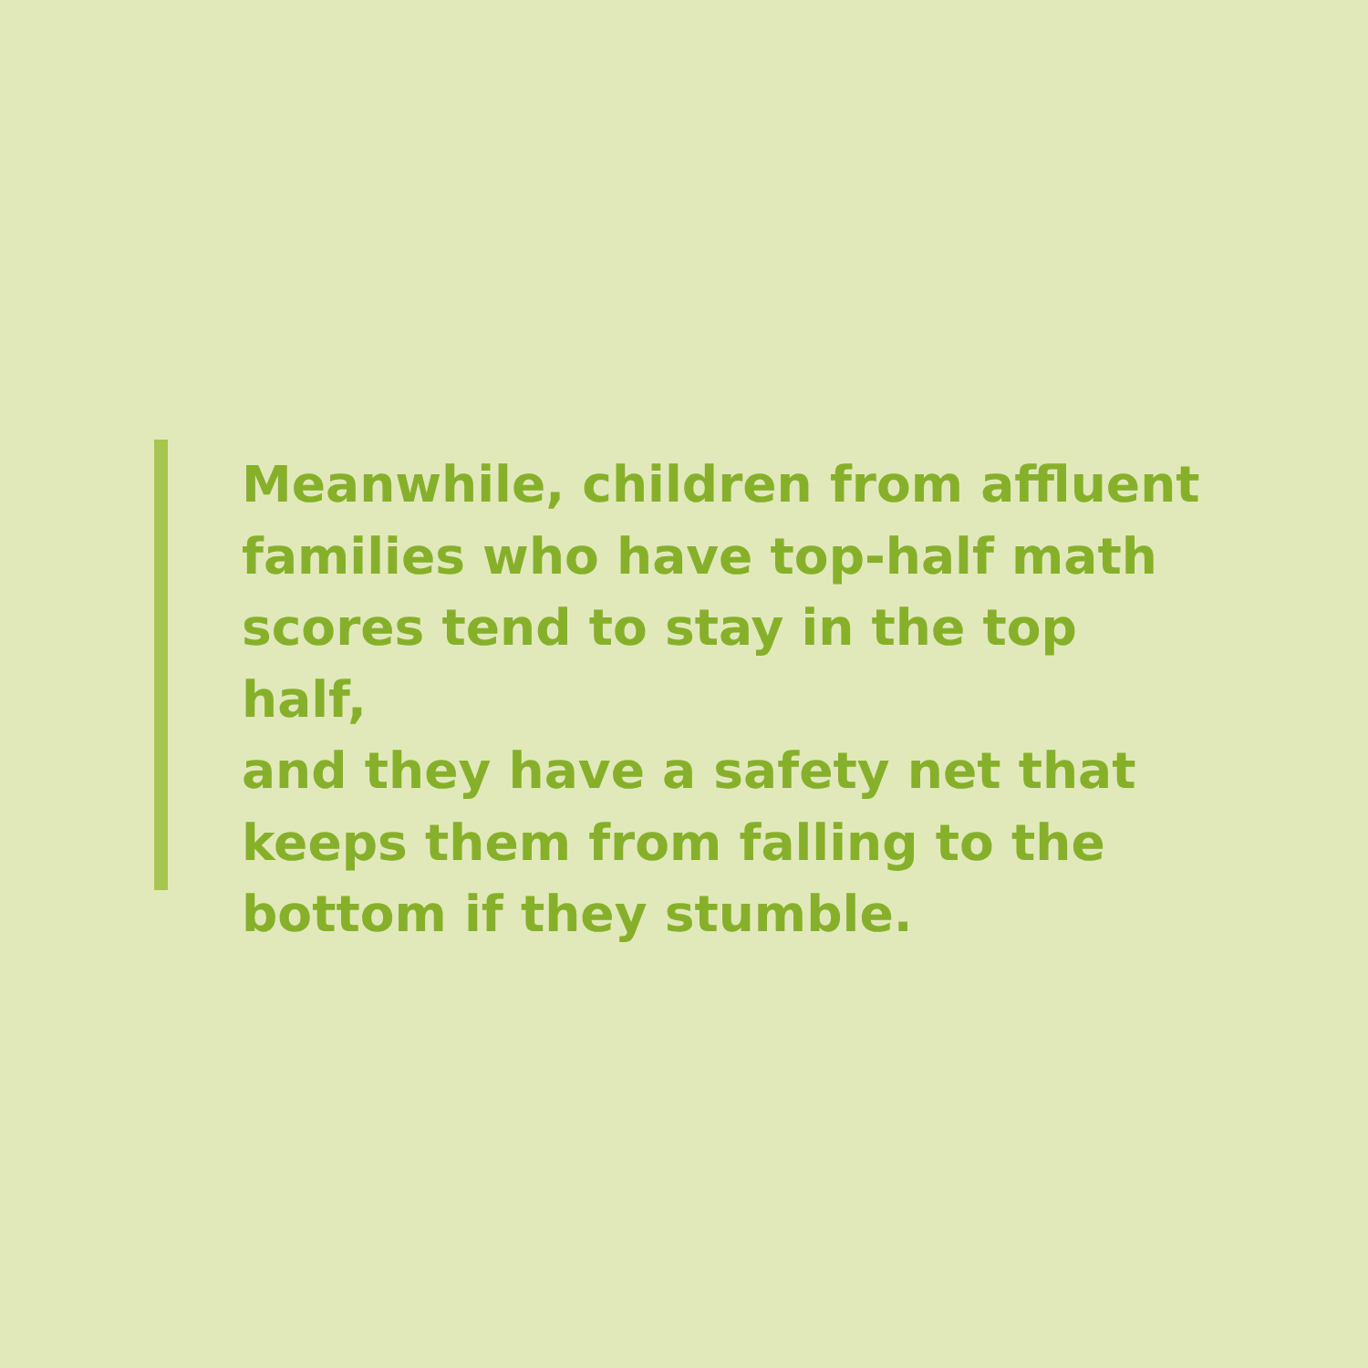Meanwhile, children from affluent
families who have top-half math
scores tend to stay in the top half,
and they have a safety net that
keeps them from falling to the
bottom if they stumble.